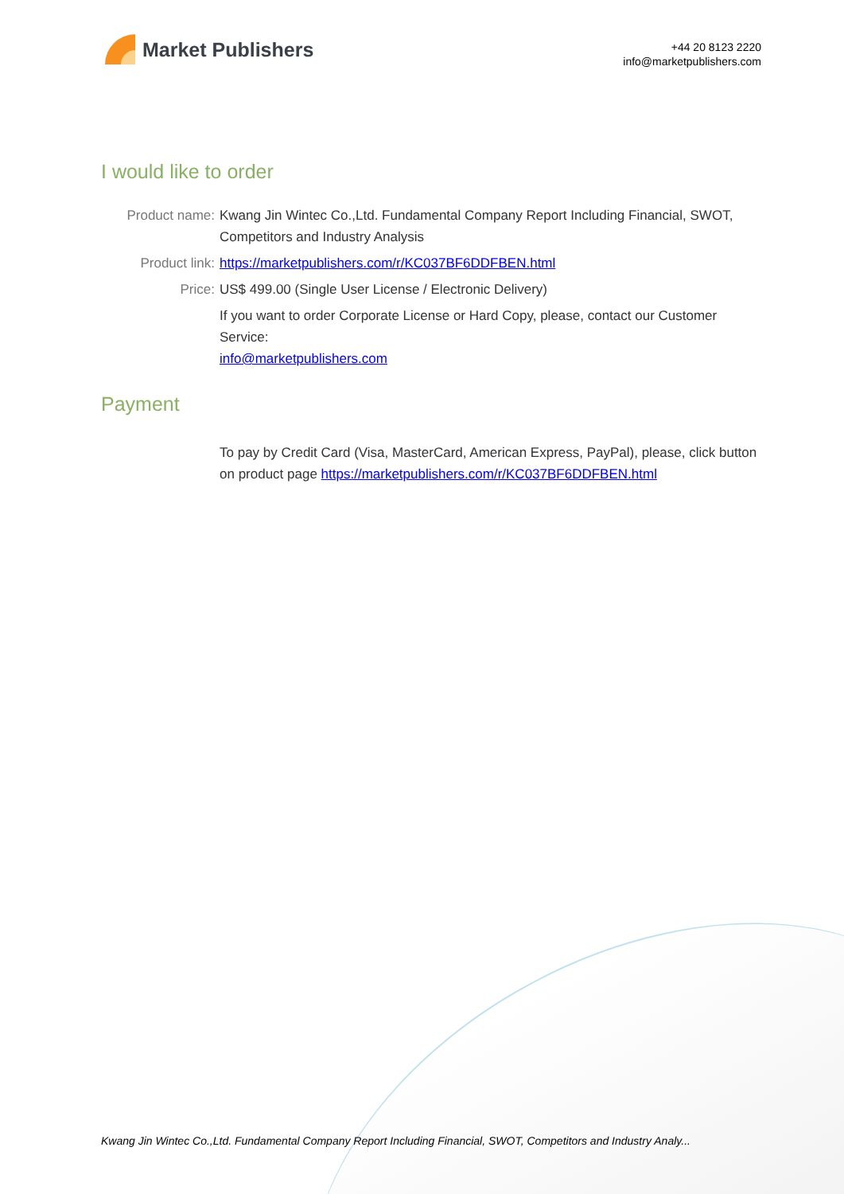Market Publishers
+44 20 8123 2220
info@marketpublishers.com
I would like to order
| Product name: | Kwang Jin Wintec Co.,Ltd. Fundamental Company Report Including Financial, SWOT, Competitors and Industry Analysis |
| Product link: | https://marketpublishers.com/r/KC037BF6DDFBEN.html |
| Price: | US$ 499.00 (Single User License / Electronic Delivery) |
| | If you want to order Corporate License or Hard Copy, please, contact our Customer Service: info@marketpublishers.com |
Payment
| | To pay by Credit Card (Visa, MasterCard, American Express, PayPal), please, click button on product page https://marketpublishers.com/r/KC037BF6DDFBEN.html |
Kwang Jin Wintec Co.,Ltd. Fundamental Company Report Including Financial, SWOT, Competitors and Industry Analy...